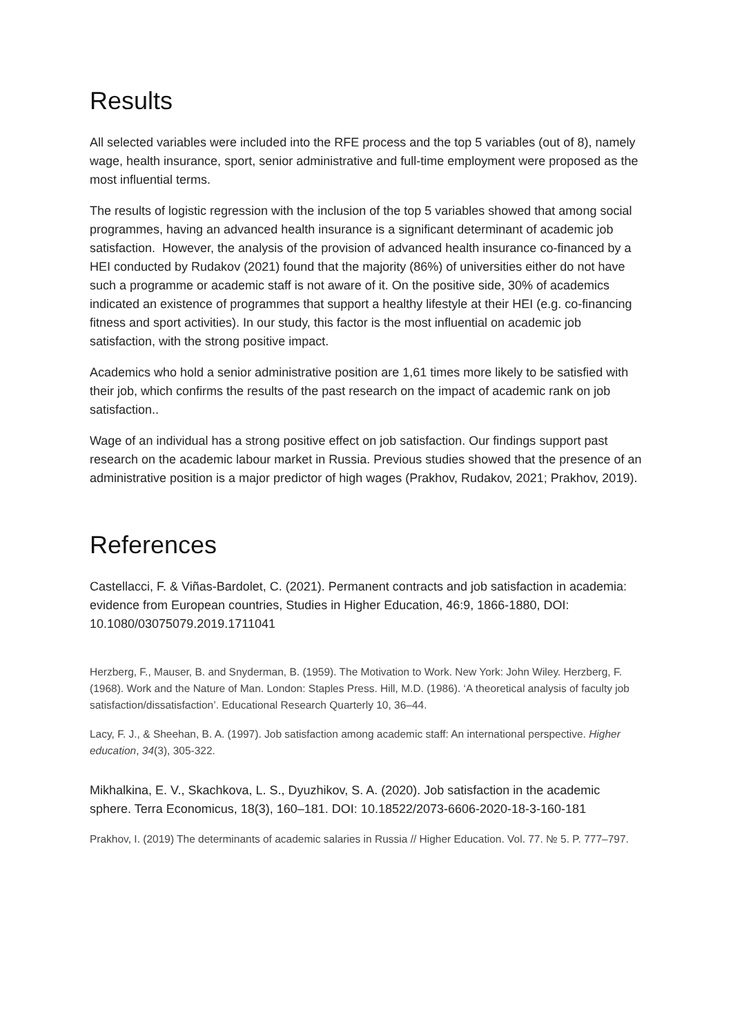Results
All selected variables were included into the RFE process and the top 5 variables (out of 8), namely wage, health insurance, sport, senior administrative and full-time employment were proposed as the most influential terms.
The results of logistic regression with the inclusion of the top 5 variables showed that among social programmes, having an advanced health insurance is a significant determinant of academic job satisfaction. However, the analysis of the provision of advanced health insurance co-financed by a HEI conducted by Rudakov (2021) found that the majority (86%) of universities either do not have such a programme or academic staff is not aware of it. On the positive side, 30% of academics indicated an existence of programmes that support a healthy lifestyle at their HEI (e.g. co-financing fitness and sport activities). In our study, this factor is the most influential on academic job satisfaction, with the strong positive impact.
Academics who hold a senior administrative position are 1,61 times more likely to be satisfied with their job, which confirms the results of the past research on the impact of academic rank on job satisfaction..
Wage of an individual has a strong positive effect on job satisfaction. Our findings support past research on the academic labour market in Russia. Previous studies showed that the presence of an administrative position is a major predictor of high wages (Prakhov, Rudakov, 2021; Prakhov, 2019).
References
Castellacci, F. & Viñas-Bardolet, C. (2021). Permanent contracts and job satisfaction in academia: evidence from European countries, Studies in Higher Education, 46:9, 1866-1880, DOI: 10.1080/03075079.2019.1711041
Herzberg, F., Mauser, B. and Snyderman, B. (1959). The Motivation to Work. New York: John Wiley. Herzberg, F. (1968). Work and the Nature of Man. London: Staples Press. Hill, M.D. (1986). ‘A theoretical analysis of faculty job satisfaction/dissatisfaction’. Educational Research Quarterly 10, 36–44.
Lacy, F. J., & Sheehan, B. A. (1997). Job satisfaction among academic staff: An international perspective. Higher education, 34(3), 305-322.
Mikhalkina, E. V., Skachkova, L. S., Dyuzhikov, S. A. (2020). Job satisfaction in the academic sphere. Terra Economicus, 18(3), 160–181. DOI: 10.18522/2073-6606-2020-18-3-160-181
Prakhov, I. (2019) The determinants of academic salaries in Russia // Higher Education. Vol. 77. № 5. P. 777–797.